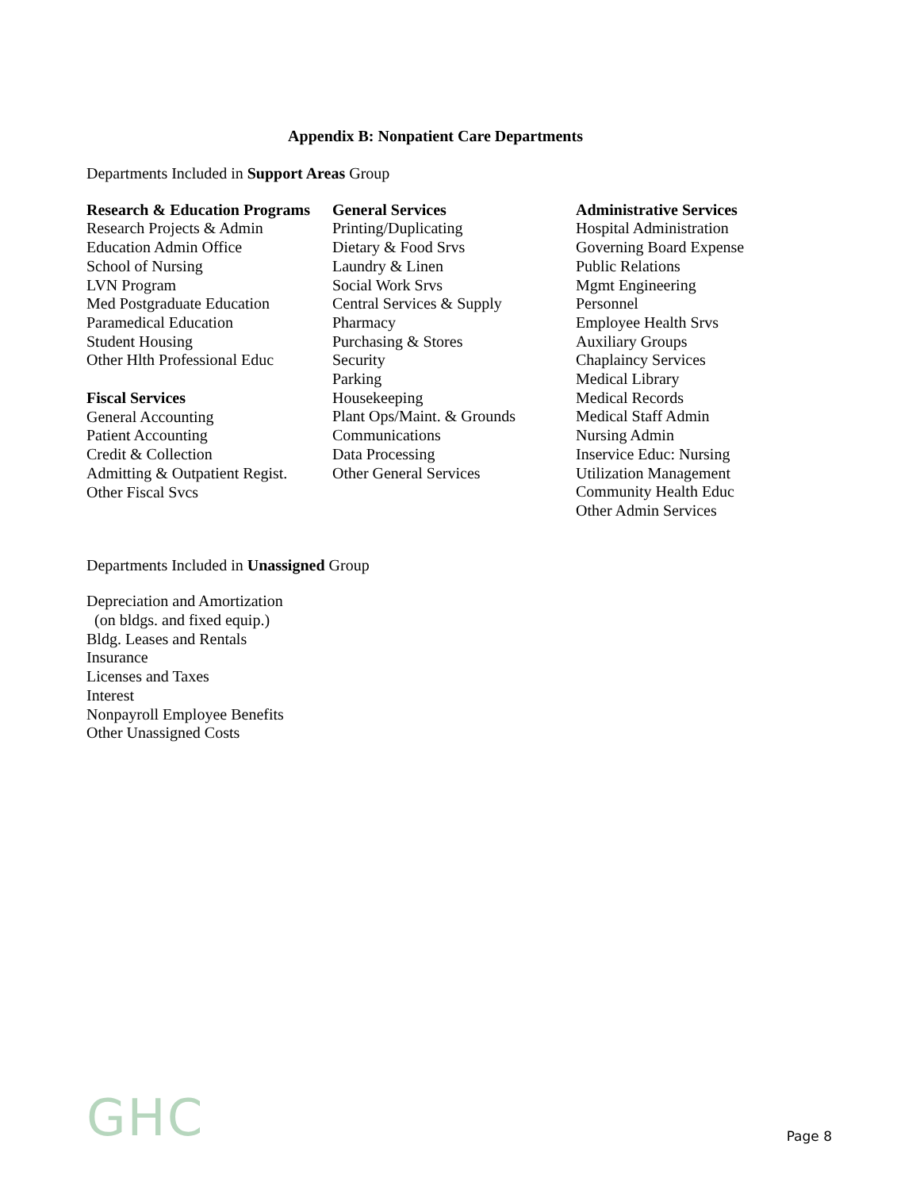Appendix B: Nonpatient Care Departments
Departments Included in Support Areas Group
Research & Education Programs
Research Projects & Admin
Education Admin Office
School of Nursing
LVN Program
Med Postgraduate Education
Paramedical Education
Student Housing
Other Hlth Professional Educ
Fiscal Services
General Accounting
Patient Accounting
Credit & Collection
Admitting & Outpatient Regist.
Other Fiscal Svcs
General Services
Printing/Duplicating
Dietary & Food Srvs
Laundry & Linen
Social Work Srvs
Central Services & Supply
Pharmacy
Purchasing & Stores
Security
Parking
Housekeeping
Plant Ops/Maint. & Grounds
Communications
Data Processing
Other General Services
Administrative Services
Hospital Administration
Governing Board Expense
Public Relations
Mgmt Engineering
Personnel
Employee Health Srvs
Auxiliary Groups
Chaplaincy Services
Medical Library
Medical Records
Medical Staff Admin
Nursing Admin
Inservice Educ: Nursing
Utilization Management
Community Health Educ
Other Admin Services
Departments Included in Unassigned Group
Depreciation and Amortization
(on bldgs. and fixed equip.)
Bldg. Leases and Rentals
Insurance
Licenses and Taxes
Interest
Nonpayroll Employee Benefits
Other Unassigned Costs
GHC
Page 8